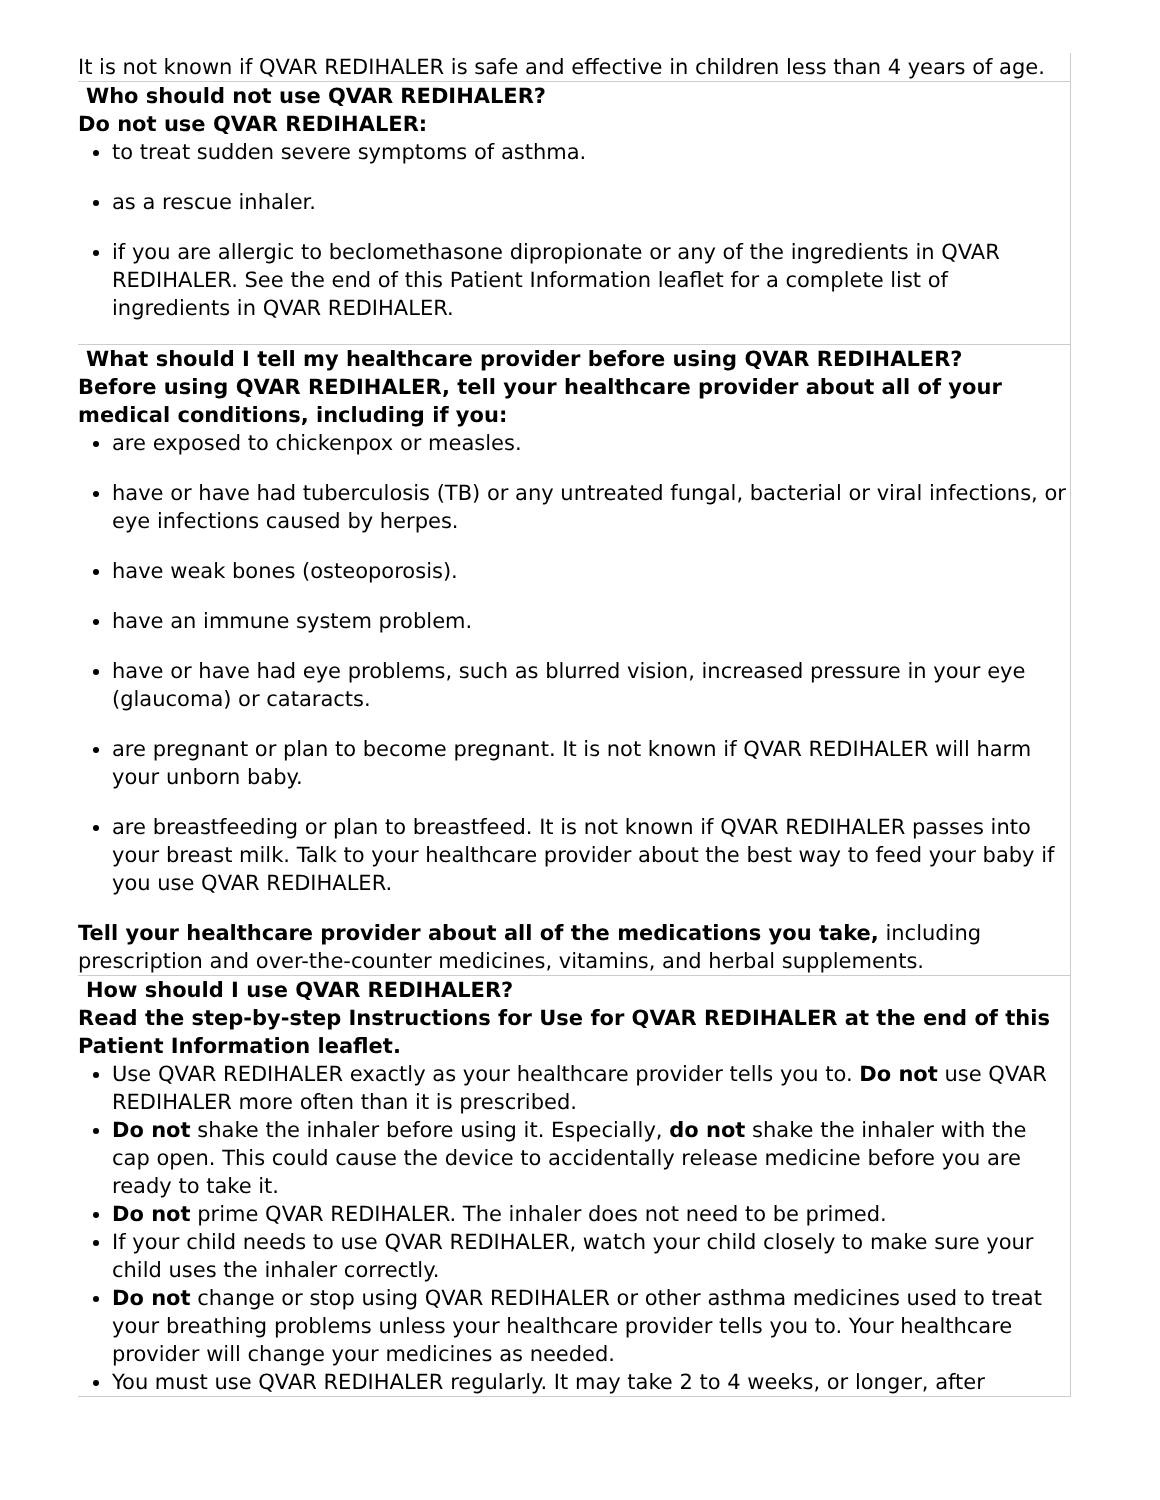| It is not known if QVAR REDIHALER is safe and effective in children less than 4 years of age. |
| Who should not use QVAR REDIHALER? Do not use QVAR REDIHALER: to treat sudden severe symptoms of asthma. as a rescue inhaler. if you are allergic to beclomethasone dipropionate or any of the ingredients in QVAR REDIHALER. See the end of this Patient Information leaflet for a complete list of ingredients in QVAR REDIHALER. |
| What should I tell my healthcare provider before using QVAR REDIHALER? Before using QVAR REDIHALER, tell your healthcare provider about all of your medical conditions, including if you: are exposed to chickenpox or measles. have or have had tuberculosis (TB) or any untreated fungal, bacterial or viral infections, or eye infections caused by herpes. have weak bones (osteoporosis). have an immune system problem. have or have had eye problems, such as blurred vision, increased pressure in your eye (glaucoma) or cataracts. are pregnant or plan to become pregnant. It is not known if QVAR REDIHALER will harm your unborn baby. are breastfeeding or plan to breastfeed. It is not known if QVAR REDIHALER passes into your breast milk. Talk to your healthcare provider about the best way to feed your baby if you use QVAR REDIHALER. Tell your healthcare provider about all of the medications you take, including prescription and over-the-counter medicines, vitamins, and herbal supplements. |
| How should I use QVAR REDIHALER? Read the step-by-step Instructions for Use for QVAR REDIHALER at the end of this Patient Information leaflet. Use QVAR REDIHALER exactly as your healthcare provider tells you to. Do not use QVAR REDIHALER more often than it is prescribed. Do not shake the inhaler before using it. Especially, do not shake the inhaler with the cap open. This could cause the device to accidentally release medicine before you are ready to take it. Do not prime QVAR REDIHALER. The inhaler does not need to be primed. If your child needs to use QVAR REDIHALER, watch your child closely to make sure your child uses the inhaler correctly. Do not change or stop using QVAR REDIHALER or other asthma medicines used to treat your breathing problems unless your healthcare provider tells you to. Your healthcare provider will change your medicines as needed. You must use QVAR REDIHALER regularly. It may take 2 to 4 weeks, or longer, after |